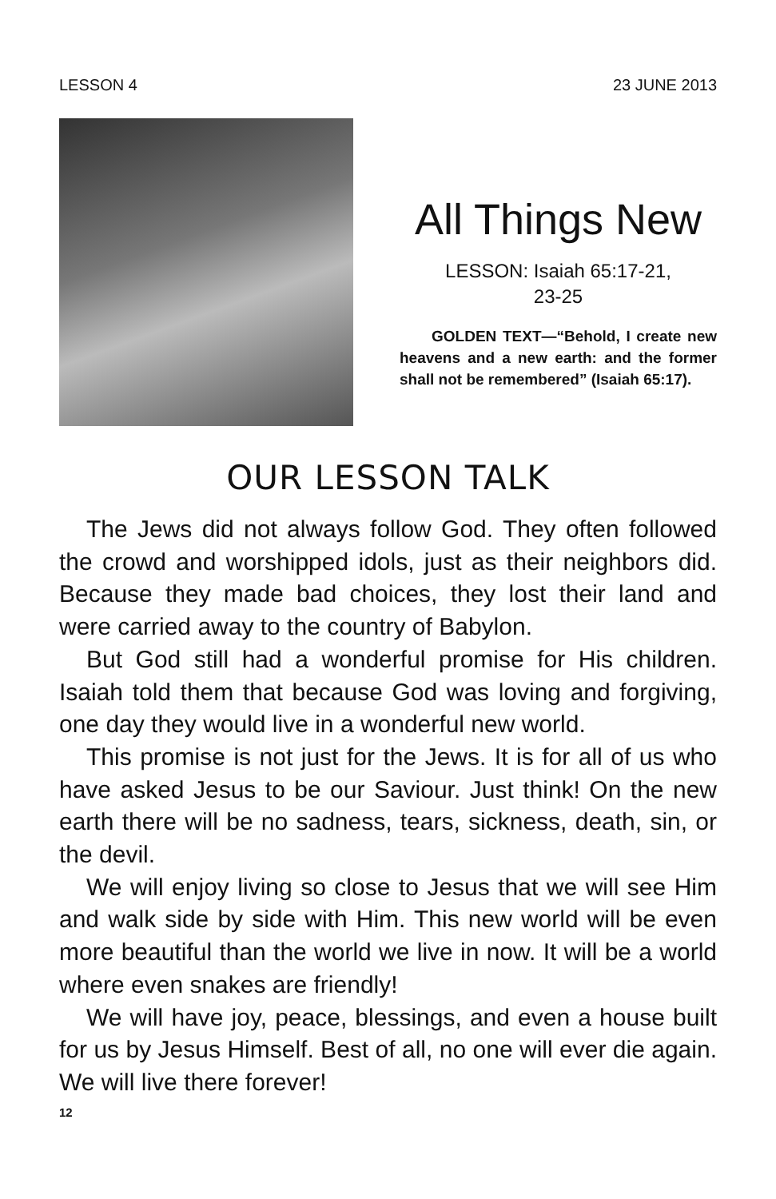LESSON 4 23 JUNE 2013
All Things New
LESSON: Isaiah 65:17-21,
23-25
GOLDEN TEXT—“Behold, I create new heavens and a new earth: and the former shall not be remembered” (Isaiah 65:17).
OUR LESSON TALK
The Jews did not always follow God. They often followed the crowd and worshipped idols, just as their neighbors did. Because they made bad choices, they lost their land and were carried away to the country of Babylon.
But God still had a wonderful promise for His children. Isaiah told them that because God was loving and forgiving, one day they would live in a wonderful new world.
This promise is not just for the Jews. It is for all of us who have asked Jesus to be our Saviour. Just think! On the new earth there will be no sadness, tears, sickness, death, sin, or the devil.
We will enjoy living so close to Jesus that we will see Him and walk side by side with Him. This new world will be even more beautiful than the world we live in now. It will be a world where even snakes are friendly!
We will have joy, peace, blessings, and even a house built for us by Jesus Himself. Best of all, no one will ever die again. We will live there forever!
12